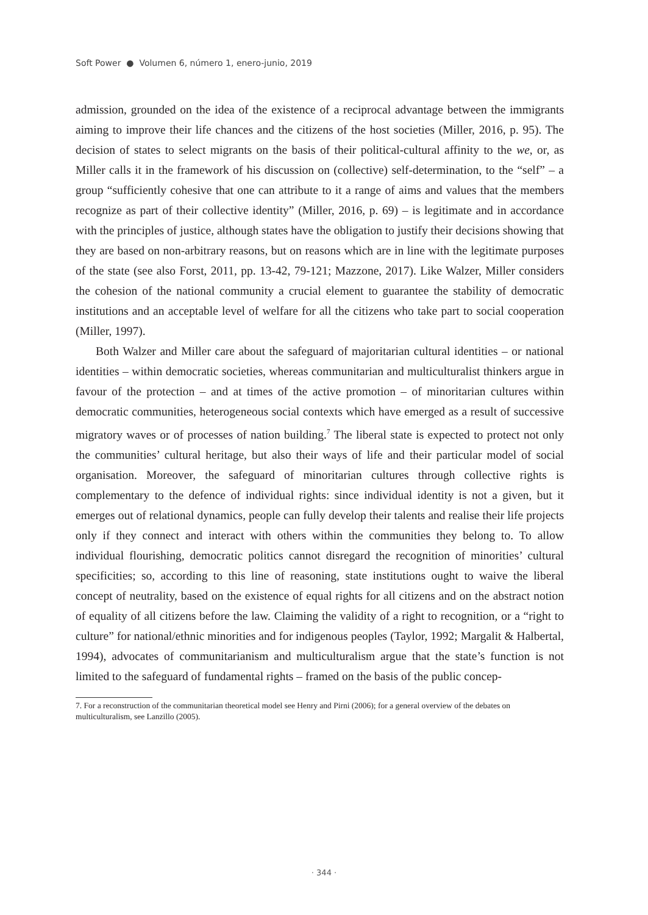Soft Power ● Volumen 6, número 1, enero-junio, 2019
admission, grounded on the idea of the existence of a reciprocal advantage between the immigrants aiming to improve their life chances and the citizens of the host societies (Miller, 2016, p. 95). The decision of states to select migrants on the basis of their political-cultural affinity to the we, or, as Miller calls it in the framework of his discussion on (collective) self-determination, to the “self” – a group “sufficiently cohesive that one can attribute to it a range of aims and values that the members recognize as part of their collective identity” (Miller, 2016, p. 69) – is legitimate and in accordance with the principles of justice, although states have the obligation to justify their decisions showing that they are based on non-arbitrary reasons, but on reasons which are in line with the legitimate purposes of the state (see also Forst, 2011, pp. 13-42, 79-121; Mazzone, 2017). Like Walzer, Miller considers the cohesion of the national community a crucial element to guarantee the stability of democratic institutions and an acceptable level of welfare for all the citizens who take part to social cooperation (Miller, 1997).
Both Walzer and Miller care about the safeguard of majoritarian cultural identities – or national identities – within democratic societies, whereas communitarian and multiculturalist thinkers argue in favour of the protection – and at times of the active promotion – of minoritarian cultures within democratic communities, heterogeneous social contexts which have emerged as a result of successive migratory waves or of processes of nation building.<sup>7</sup> The liberal state is expected to protect not only the communities’ cultural heritage, but also their ways of life and their particular model of social organisation. Moreover, the safeguard of minoritarian cultures through collective rights is complementary to the defence of individual rights: since individual identity is not a given, but it emerges out of relational dynamics, people can fully develop their talents and realise their life projects only if they connect and interact with others within the communities they belong to. To allow individual flourishing, democratic politics cannot disregard the recognition of minorities’ cultural specificities; so, according to this line of reasoning, state institutions ought to waive the liberal concept of neutrality, based on the existence of equal rights for all citizens and on the abstract notion of equality of all citizens before the law. Claiming the validity of a right to recognition, or a “right to culture” for national/ethnic minorities and for indigenous peoples (Taylor, 1992; Margalit & Halbertal, 1994), advocates of communitarianism and multiculturalism argue that the state’s function is not limited to the safeguard of fundamental rights – framed on the basis of the public concep-
7. For a reconstruction of the communitarian theoretical model see Henry and Pirni (2006); for a general overview of the debates on multiculturalism, see Lanzillo (2005).
· 344 ·